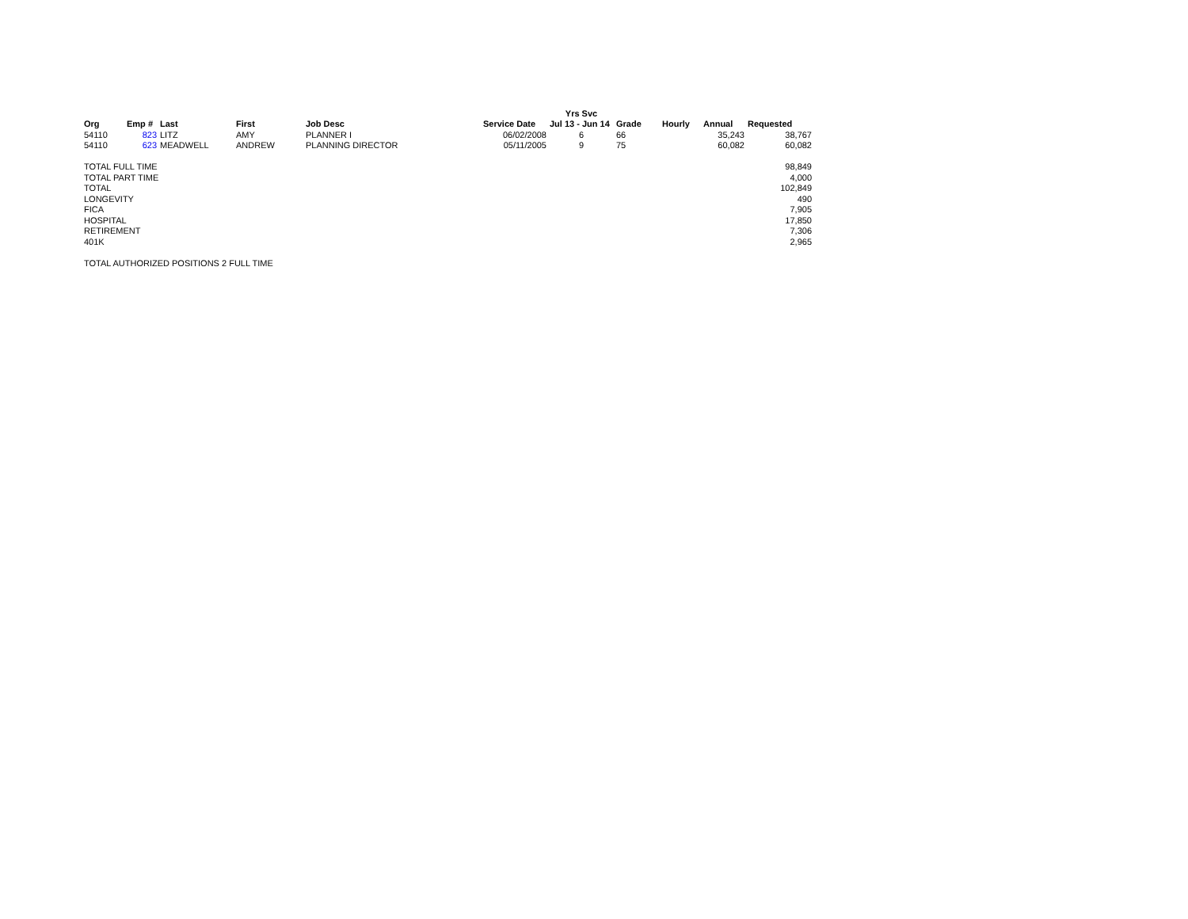| | | | | | | Yrs Svc | | | | |
| --- | --- | --- | --- | --- | --- | --- | --- | --- | --- | --- |
| Org | Emp # | Last | First | Job Desc | Service Date | Jul 13 - Jun 14 | Grade | Hourly | Annual | Requested |
| 54110 | 823 | LITZ | AMY | PLANNER I | 06/02/2008 | 6 | 66 | | 35,243 | 38,767 |
| 54110 | 623 | MEADWELL | ANDREW | PLANNING DIRECTOR | 05/11/2005 | 9 | 75 | | 60,082 | 60,082 |
| TOTAL FULL TIME | | | | | | | | | | 98,849 |
| TOTAL PART TIME | | | | | | | | | | 4,000 |
| TOTAL | | | | | | | | | | 102,849 |
| LONGEVITY | | | | | | | | | | 490 |
| FICA | | | | | | | | | | 7,905 |
| HOSPITAL | | | | | | | | | | 17,850 |
| RETIREMENT | | | | | | | | | | 7,306 |
| 401K | | | | | | | | | | 2,965 |
| TOTAL AUTHORIZED POSITIONS 2 FULL TIME | | | | | | | | | | |